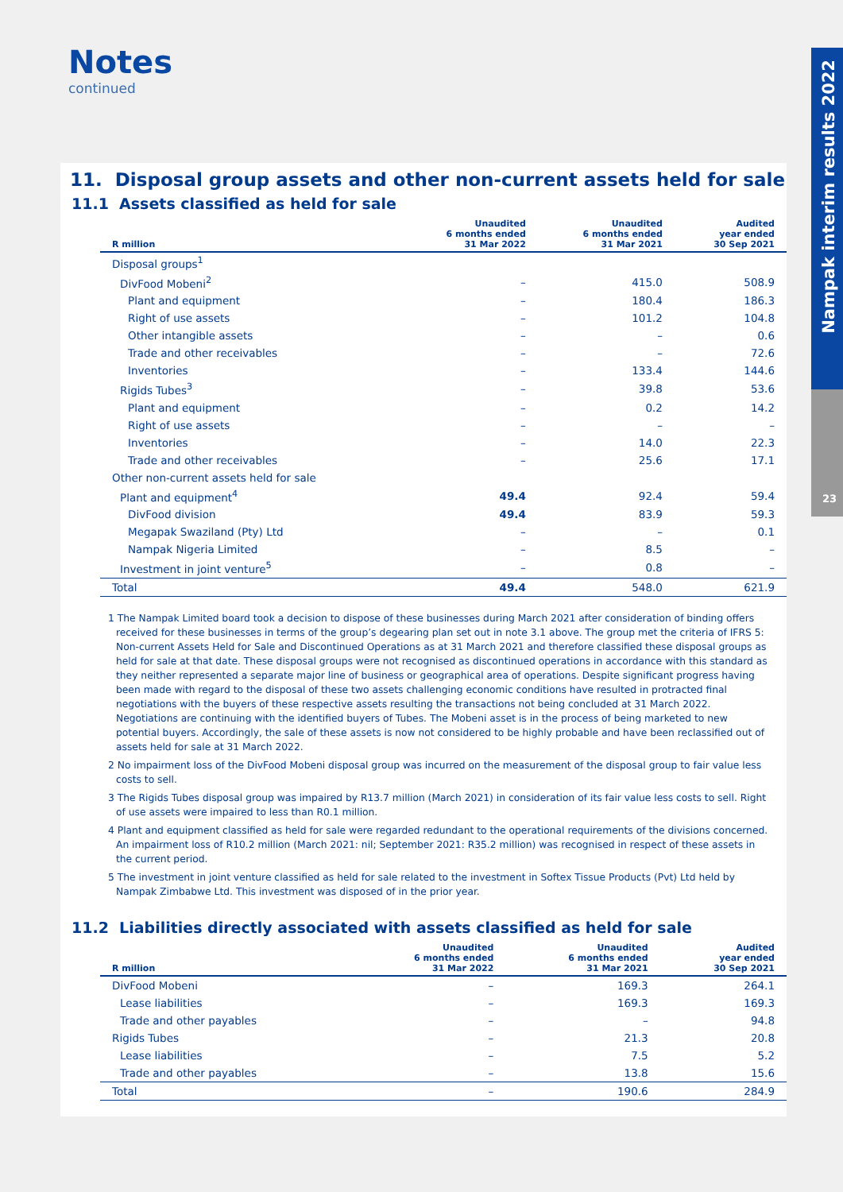Nampak interim results 2022
23
Notes
continued
11. Disposal group assets and other non-current assets held for sale
11.1 Assets classified as held for sale
| R million | Unaudited 6 months ended 31 Mar 2022 | Unaudited 6 months ended 31 Mar 2021 | Audited year ended 30 Sep 2021 |
| --- | --- | --- | --- |
| Disposal groups<sup>1</sup> | | | |
| DivFood Mobeni<sup>2</sup> | – | 415.0 | 508.9 |
| Plant and equipment | – | 180.4 | 186.3 |
| Right of use assets | – | 101.2 | 104.8 |
| Other intangible assets | – | – | 0.6 |
| Trade and other receivables | – | – | 72.6 |
| Inventories | – | 133.4 | 144.6 |
| Rigids Tubes<sup>3</sup> | – | 39.8 | 53.6 |
| Plant and equipment | – | 0.2 | 14.2 |
| Right of use assets | – | – | – |
| Inventories | – | 14.0 | 22.3 |
| Trade and other receivables | – | 25.6 | 17.1 |
| Other non-current assets held for sale | | | |
| Plant and equipment<sup>4</sup> | 49.4 | 92.4 | 59.4 |
| DivFood division | 49.4 | 83.9 | 59.3 |
| Megapak Swaziland (Pty) Ltd | – | – | 0.1 |
| Nampak Nigeria Limited | – | 8.5 | – |
| Investment in joint venture<sup>5</sup> | – | 0.8 | – |
| Total | 49.4 | 548.0 | 621.9 |
1 The Nampak Limited board took a decision to dispose of these businesses during March 2021 after consideration of binding offers received for these businesses in terms of the group’s degearing plan set out in note 3.1 above. The group met the criteria of IFRS 5: Non-current Assets Held for Sale and Discontinued Operations as at 31 March 2021 and therefore classified these disposal groups as held for sale at that date. These disposal groups were not recognised as discontinued operations in accordance with this standard as they neither represented a separate major line of business or geographical area of operations. Despite significant progress having been made with regard to the disposal of these two assets challenging economic conditions have resulted in protracted final negotiations with the buyers of these respective assets resulting the transactions not being concluded at 31 March 2022. Negotiations are continuing with the identified buyers of Tubes. The Mobeni asset is in the process of being marketed to new potential buyers. Accordingly, the sale of these assets is now not considered to be highly probable and have been reclassified out of assets held for sale at 31 March 2022.
2 No impairment loss of the DivFood Mobeni disposal group was incurred on the measurement of the disposal group to fair value less costs to sell.
3 The Rigids Tubes disposal group was impaired by R13.7 million (March 2021) in consideration of its fair value less costs to sell. Right of use assets were impaired to less than R0.1 million.
4 Plant and equipment classified as held for sale were regarded redundant to the operational requirements of the divisions concerned. An impairment loss of R10.2 million (March 2021: nil; September 2021: R35.2 million) was recognised in respect of these assets in the current period.
5 The investment in joint venture classified as held for sale related to the investment in Softex Tissue Products (Pvt) Ltd held by Nampak Zimbabwe Ltd. This investment was disposed of in the prior year.
11.2 Liabilities directly associated with assets classified as held for sale
| R million | Unaudited 6 months ended 31 Mar 2022 | Unaudited 6 months ended 31 Mar 2021 | Audited year ended 30 Sep 2021 |
| --- | --- | --- | --- |
| DivFood Mobeni | – | 169.3 | 264.1 |
| Lease liabilities | – | 169.3 | 169.3 |
| Trade and other payables | – | – | 94.8 |
| Rigids Tubes | – | 21.3 | 20.8 |
| Lease liabilities | – | 7.5 | 5.2 |
| Trade and other payables | – | 13.8 | 15.6 |
| Total | – | 190.6 | 284.9 |